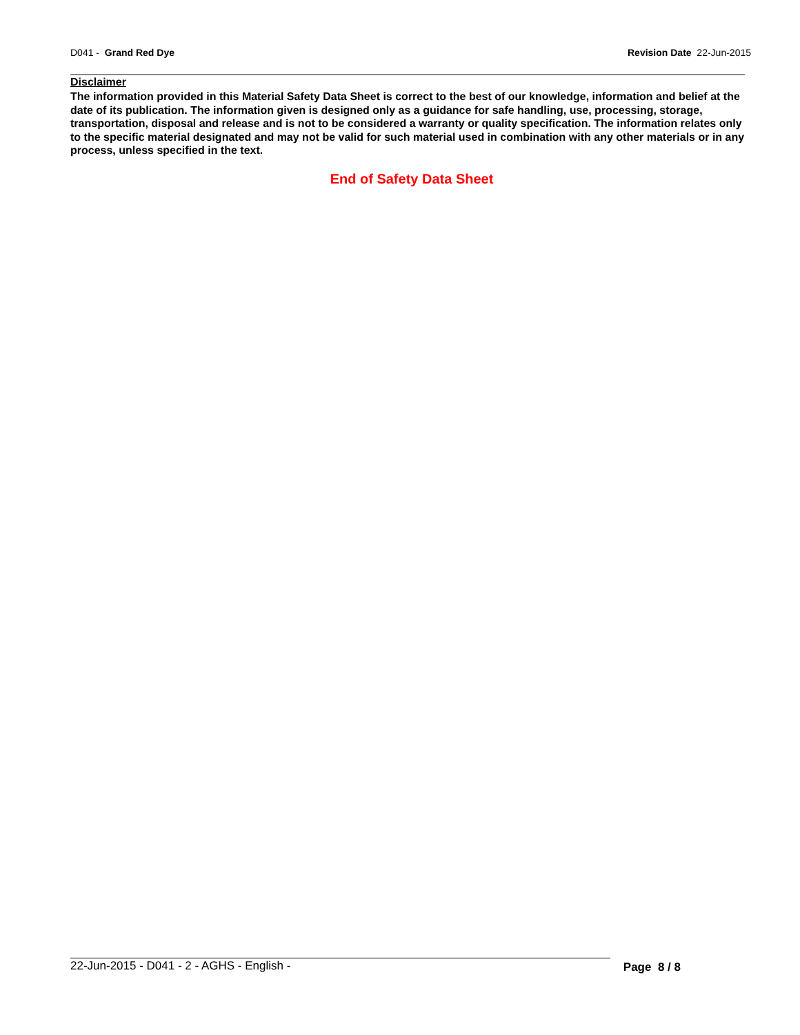D041 - Grand Red Dye Revision Date 22-Jun-2015
Disclaimer
The information provided in this Material Safety Data Sheet is correct to the best of our knowledge, information and belief at the date of its publication. The information given is designed only as a guidance for safe handling, use, processing, storage, transportation, disposal and release and is not to be considered a warranty or quality specification. The information relates only to the specific material designated and may not be valid for such material used in combination with any other materials or in any process, unless specified in the text.
End of Safety Data Sheet
22-Jun-2015 - D041 - 2 - AGHS - English -
Page 8 / 8